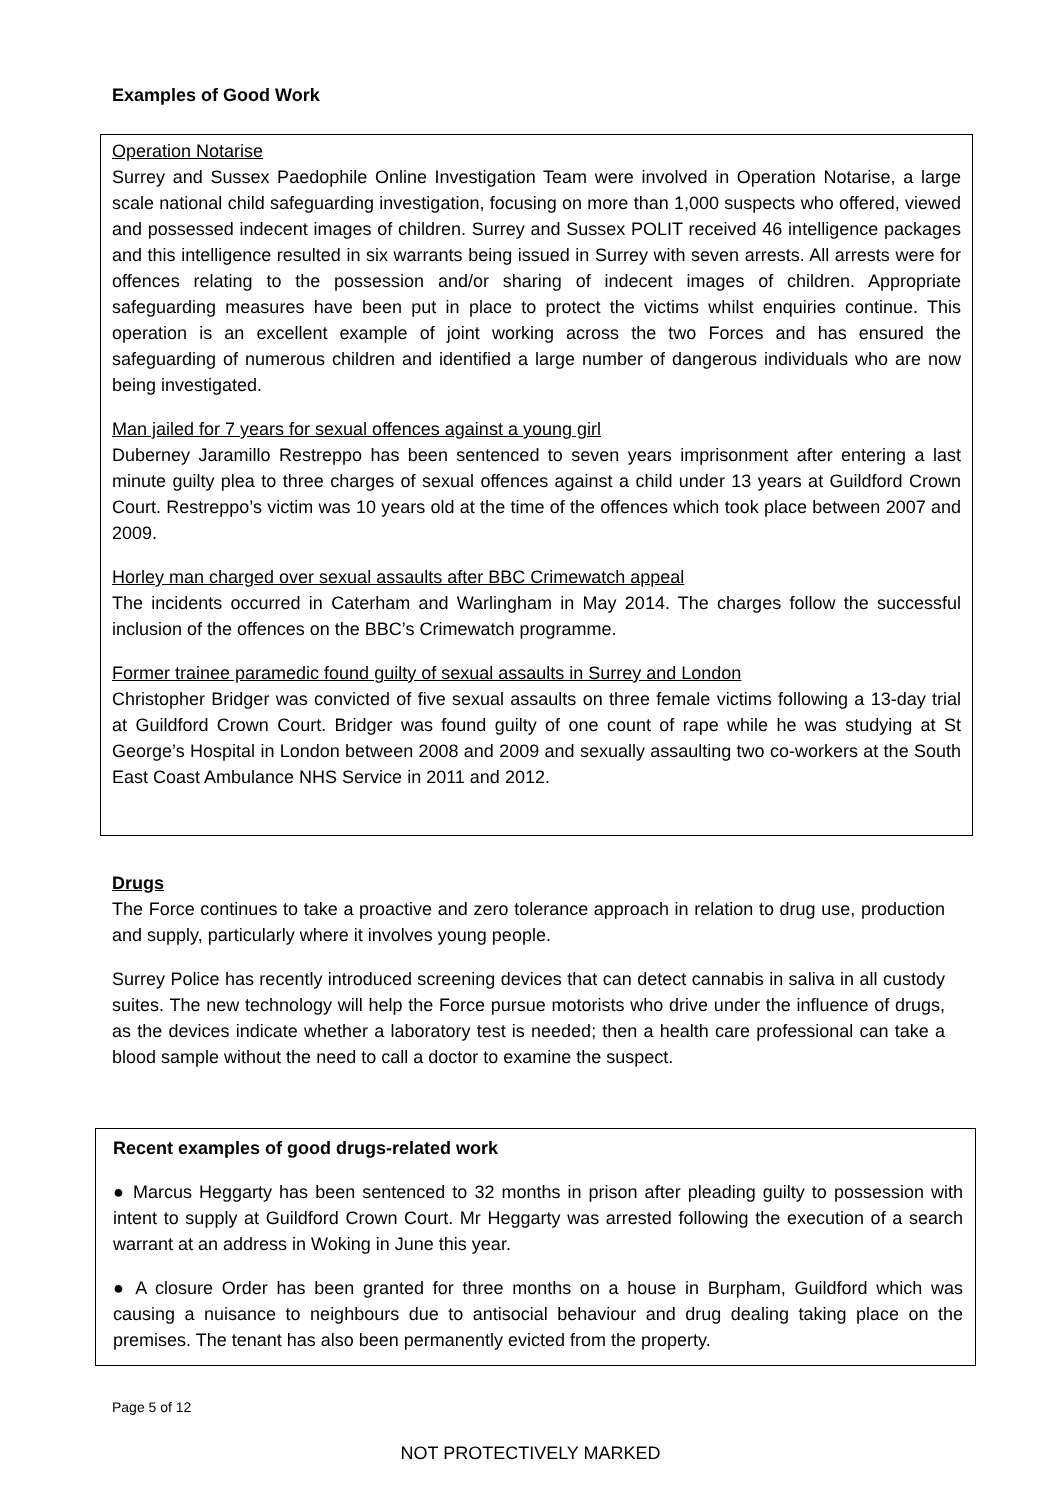Examples of Good Work
Operation Notarise
Surrey and Sussex Paedophile Online Investigation Team were involved in Operation Notarise, a large scale national child safeguarding investigation, focusing on more than 1,000 suspects who offered, viewed and possessed indecent images of children. Surrey and Sussex POLIT received 46 intelligence packages and this intelligence resulted in six warrants being issued in Surrey with seven arrests. All arrests were for offences relating to the possession and/or sharing of indecent images of children. Appropriate safeguarding measures have been put in place to protect the victims whilst enquiries continue. This operation is an excellent example of joint working across the two Forces and has ensured the safeguarding of numerous children and identified a large number of dangerous individuals who are now being investigated.
Man jailed for 7 years for sexual offences against a young girl
Duberney Jaramillo Restreppo has been sentenced to seven years imprisonment after entering a last minute guilty plea to three charges of sexual offences against a child under 13 years at Guildford Crown Court. Restreppo’s victim was 10 years old at the time of the offences which took place between 2007 and 2009.
Horley man charged over sexual assaults after BBC Crimewatch appeal
The incidents occurred in Caterham and Warlingham in May 2014. The charges follow the successful inclusion of the offences on the BBC’s Crimewatch programme.
Former trainee paramedic found guilty of sexual assaults in Surrey and London
Christopher Bridger was convicted of five sexual assaults on three female victims following a 13-day trial at Guildford Crown Court. Bridger was found guilty of one count of rape while he was studying at St George’s Hospital in London between 2008 and 2009 and sexually assaulting two co-workers at the South East Coast Ambulance NHS Service in 2011 and 2012.
Drugs
The Force continues to take a proactive and zero tolerance approach in relation to drug use, production and supply, particularly where it involves young people.
Surrey Police has recently introduced screening devices that can detect cannabis in saliva in all custody suites. The new technology will help the Force pursue motorists who drive under the influence of drugs, as the devices indicate whether a laboratory test is needed; then a health care professional can take a blood sample without the need to call a doctor to examine the suspect.
Recent examples of good drugs-related work
● Marcus Heggarty has been sentenced to 32 months in prison after pleading guilty to possession with intent to supply at Guildford Crown Court. Mr Heggarty was arrested following the execution of a search warrant at an address in Woking in June this year.
● A closure Order has been granted for three months on a house in Burpham, Guildford which was causing a nuisance to neighbours due to antisocial behaviour and drug dealing taking place on the premises. The tenant has also been permanently evicted from the property.
Page 5 of 12
NOT PROTECTIVELY MARKED